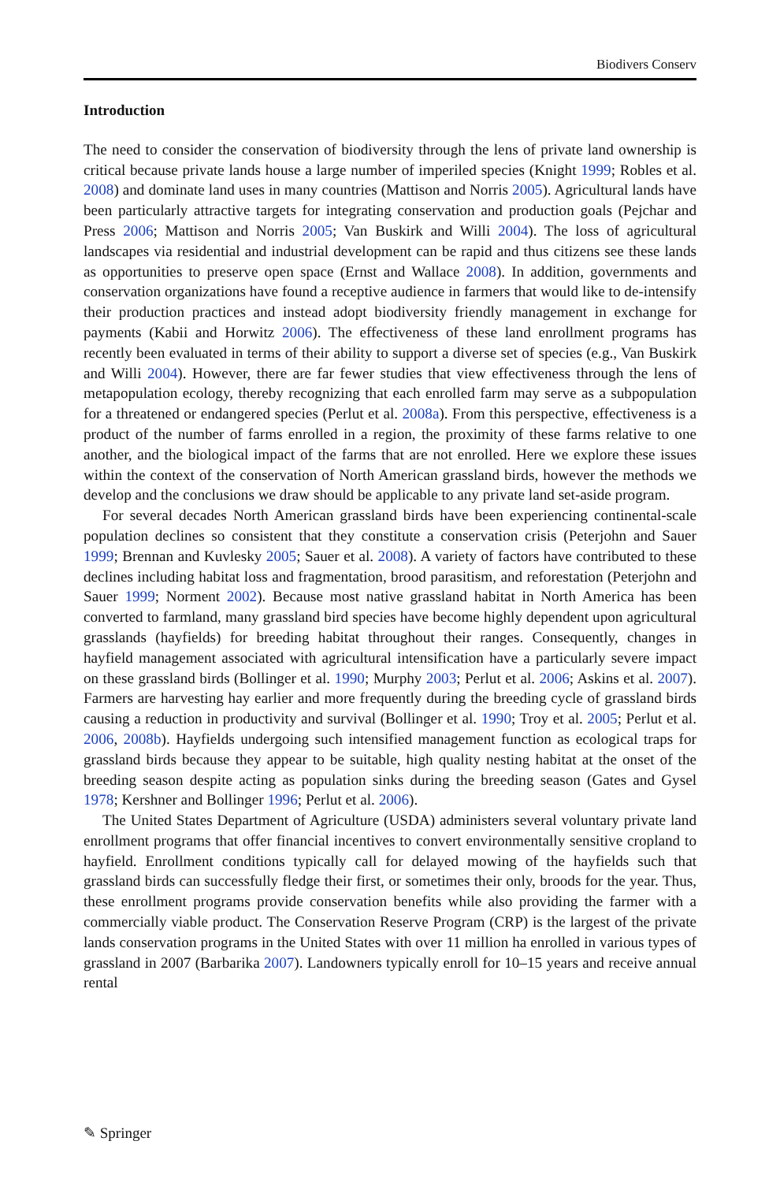Biodivers Conserv
Introduction
The need to consider the conservation of biodiversity through the lens of private land ownership is critical because private lands house a large number of imperiled species (Knight 1999; Robles et al. 2008) and dominate land uses in many countries (Mattison and Norris 2005). Agricultural lands have been particularly attractive targets for integrating conservation and production goals (Pejchar and Press 2006; Mattison and Norris 2005; Van Buskirk and Willi 2004). The loss of agricultural landscapes via residential and industrial development can be rapid and thus citizens see these lands as opportunities to preserve open space (Ernst and Wallace 2008). In addition, governments and conservation organizations have found a receptive audience in farmers that would like to de-intensify their production practices and instead adopt biodiversity friendly management in exchange for payments (Kabii and Horwitz 2006). The effectiveness of these land enrollment programs has recently been evaluated in terms of their ability to support a diverse set of species (e.g., Van Buskirk and Willi 2004). However, there are far fewer studies that view effectiveness through the lens of metapopulation ecology, thereby recognizing that each enrolled farm may serve as a subpopulation for a threatened or endangered species (Perlut et al. 2008a). From this perspective, effectiveness is a product of the number of farms enrolled in a region, the proximity of these farms relative to one another, and the biological impact of the farms that are not enrolled. Here we explore these issues within the context of the conservation of North American grassland birds, however the methods we develop and the conclusions we draw should be applicable to any private land set-aside program.
For several decades North American grassland birds have been experiencing continental-scale population declines so consistent that they constitute a conservation crisis (Peterjohn and Sauer 1999; Brennan and Kuvlesky 2005; Sauer et al. 2008). A variety of factors have contributed to these declines including habitat loss and fragmentation, brood parasitism, and reforestation (Peterjohn and Sauer 1999; Norment 2002). Because most native grassland habitat in North America has been converted to farmland, many grassland bird species have become highly dependent upon agricultural grasslands (hayfields) for breeding habitat throughout their ranges. Consequently, changes in hayfield management associated with agricultural intensification have a particularly severe impact on these grassland birds (Bollinger et al. 1990; Murphy 2003; Perlut et al. 2006; Askins et al. 2007). Farmers are harvesting hay earlier and more frequently during the breeding cycle of grassland birds causing a reduction in productivity and survival (Bollinger et al. 1990; Troy et al. 2005; Perlut et al. 2006, 2008b). Hayfields undergoing such intensified management function as ecological traps for grassland birds because they appear to be suitable, high quality nesting habitat at the onset of the breeding season despite acting as population sinks during the breeding season (Gates and Gysel 1978; Kershner and Bollinger 1996; Perlut et al. 2006).
The United States Department of Agriculture (USDA) administers several voluntary private land enrollment programs that offer financial incentives to convert environmentally sensitive cropland to hayfield. Enrollment conditions typically call for delayed mowing of the hayfields such that grassland birds can successfully fledge their first, or sometimes their only, broods for the year. Thus, these enrollment programs provide conservation benefits while also providing the farmer with a commercially viable product. The Conservation Reserve Program (CRP) is the largest of the private lands conservation programs in the United States with over 11 million ha enrolled in various types of grassland in 2007 (Barbarika 2007). Landowners typically enroll for 10–15 years and receive annual rental
✎ Springer